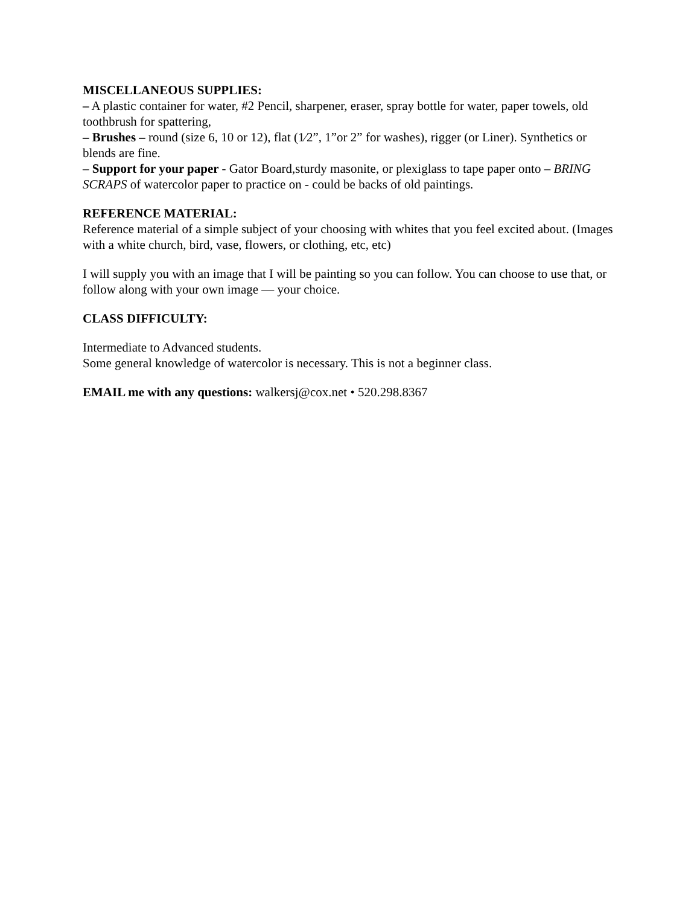MISCELLANEOUS SUPPLIES:
– A plastic container for water, #2 Pencil, sharpener, eraser, spray bottle for water, paper towels, old toothbrush for spattering,
– Brushes – round (size 6, 10 or 12), flat (1⁄2”, 1”or 2” for washes), rigger (or Liner). Synthetics or blends are fine.
– Support for your paper - Gator Board,sturdy masonite, or plexiglass to tape paper onto – BRING SCRAPS of watercolor paper to practice on - could be backs of old paintings.
REFERENCE MATERIAL:
Reference material of a simple subject of your choosing with whites that you feel excited about. (Images with a white church, bird, vase, flowers, or clothing, etc, etc)
I will supply you with an image that I will be painting so you can follow. You can choose to use that, or follow along with your own image — your choice.
CLASS DIFFICULTY:
Intermediate to Advanced students.
Some general knowledge of watercolor is necessary. This is not a beginner class.
EMAIL me with any questions: walkersj@cox.net • 520.298.8367